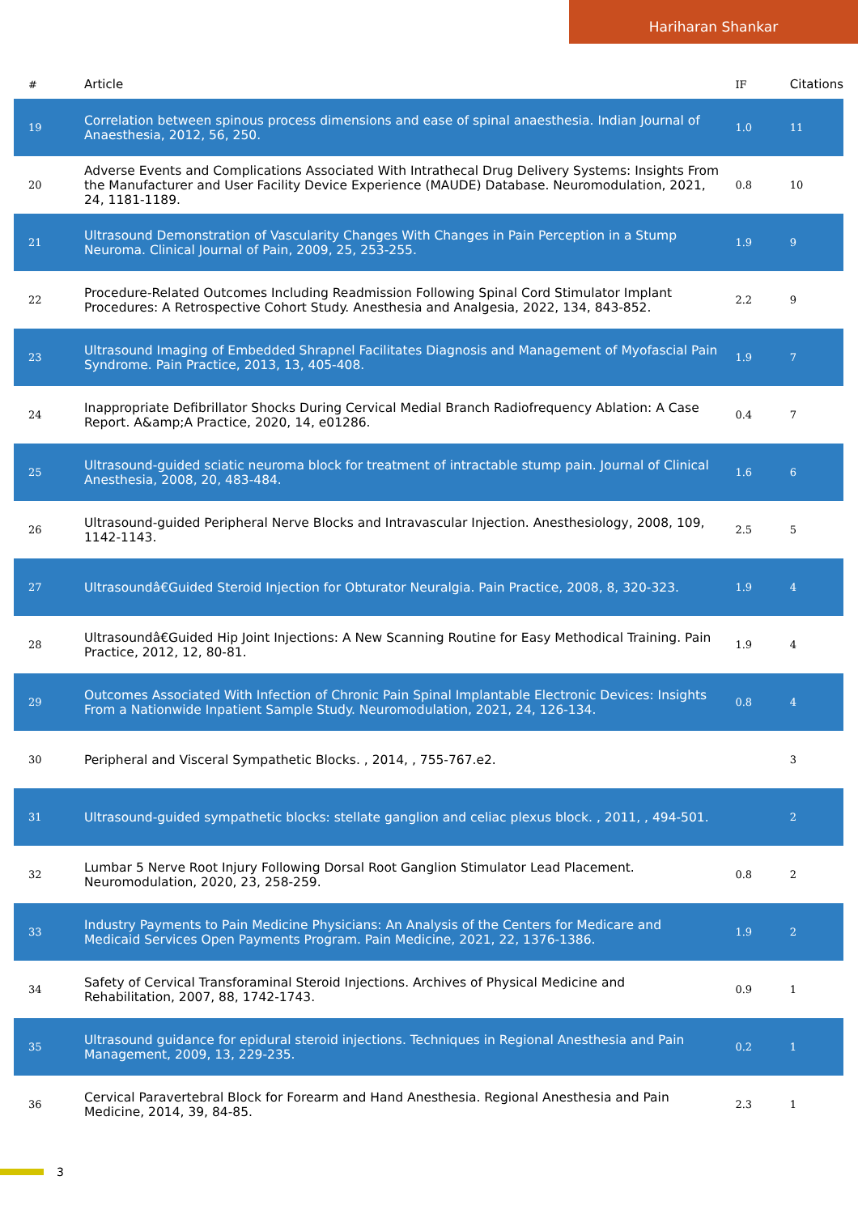Hariharan Shankar
| # | Article | IF | Citations |
| --- | --- | --- | --- |
| 19 | Correlation between spinous process dimensions and ease of spinal anaesthesia. Indian Journal of Anaesthesia, 2012, 56, 250. | 1.0 | 11 |
| 20 | Adverse Events and Complications Associated With Intrathecal Drug Delivery Systems: Insights From the Manufacturer and User Facility Device Experience (MAUDE) Database. Neuromodulation, 2021, 24, 1181-1189. | 0.8 | 10 |
| 21 | Ultrasound Demonstration of Vascularity Changes With Changes in Pain Perception in a Stump Neuroma. Clinical Journal of Pain, 2009, 25, 253-255. | 1.9 | 9 |
| 22 | Procedure-Related Outcomes Including Readmission Following Spinal Cord Stimulator Implant Procedures: A Retrospective Cohort Study. Anesthesia and Analgesia, 2022, 134, 843-852. | 2.2 | 9 |
| 23 | Ultrasound Imaging of Embedded Shrapnel Facilitates Diagnosis and Management of Myofascial Pain Syndrome. Pain Practice, 2013, 13, 405-408. | 1.9 | 7 |
| 24 | Inappropriate Defibrillator Shocks During Cervical Medial Branch Radiofrequency Ablation: A Case Report. A&amp;A Practice, 2020, 14, e01286. | 0.4 | 7 |
| 25 | Ultrasound-guided sciatic neuroma block for treatment of intractable stump pain. Journal of Clinical Anesthesia, 2008, 20, 483-484. | 1.6 | 6 |
| 26 | Ultrasound-guided Peripheral Nerve Blocks and Intravascular Injection. Anesthesiology, 2008, 109, 1142-1143. | 2.5 | 5 |
| 27 | Ultrasoundâ€Guided Steroid Injection for Obturator Neuralgia. Pain Practice, 2008, 8, 320-323. | 1.9 | 4 |
| 28 | Ultrasoundâ€Guided Hip Joint Injections: A New Scanning Routine for Easy Methodical Training. Pain Practice, 2012, 12, 80-81. | 1.9 | 4 |
| 29 | Outcomes Associated With Infection of Chronic Pain Spinal Implantable Electronic Devices: Insights From a Nationwide Inpatient Sample Study. Neuromodulation, 2021, 24, 126-134. | 0.8 | 4 |
| 30 | Peripheral and Visceral Sympathetic Blocks. , 2014, , 755-767.e2. | | 3 |
| 31 | Ultrasound-guided sympathetic blocks: stellate ganglion and celiac plexus block. , 2011, , 494-501. | | 2 |
| 32 | Lumbar 5 Nerve Root Injury Following Dorsal Root Ganglion Stimulator Lead Placement. Neuromodulation, 2020, 23, 258-259. | 0.8 | 2 |
| 33 | Industry Payments to Pain Medicine Physicians: An Analysis of the Centers for Medicare and Medicaid Services Open Payments Program. Pain Medicine, 2021, 22, 1376-1386. | 1.9 | 2 |
| 34 | Safety of Cervical Transforaminal Steroid Injections. Archives of Physical Medicine and Rehabilitation, 2007, 88, 1742-1743. | 0.9 | 1 |
| 35 | Ultrasound guidance for epidural steroid injections. Techniques in Regional Anesthesia and Pain Management, 2009, 13, 229-235. | 0.2 | 1 |
| 36 | Cervical Paravertebral Block for Forearm and Hand Anesthesia. Regional Anesthesia and Pain Medicine, 2014, 39, 84-85. | 2.3 | 1 |
3